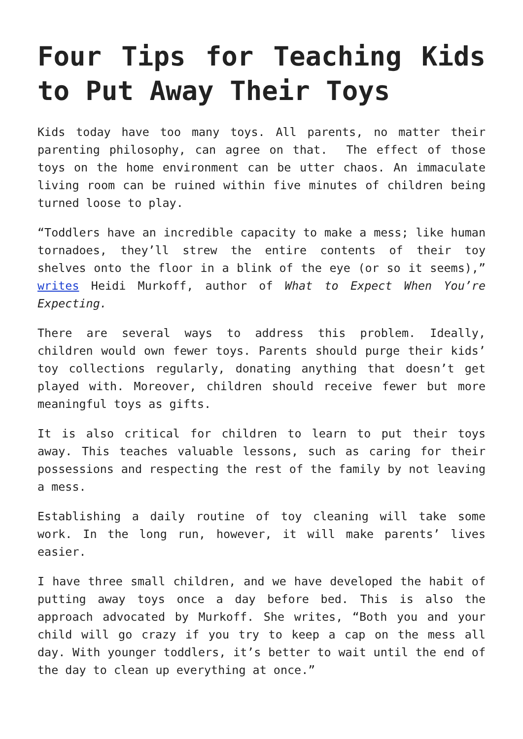Four Tips for Teaching Kids to Put Away Their Toys
Kids today have too many toys. All parents, no matter their parenting philosophy, can agree on that. The effect of those toys on the home environment can be utter chaos. An immaculate living room can be ruined within five minutes of children being turned loose to play.
“Toddlers have an incredible capacity to make a mess; like human tornadoes, they’ll strew the entire contents of their toy shelves onto the floor in a blink of the eye (or so it seems),” writes Heidi Murkoff, author of What to Expect When You’re Expecting.
There are several ways to address this problem. Ideally, children would own fewer toys. Parents should purge their kids’ toy collections regularly, donating anything that doesn’t get played with. Moreover, children should receive fewer but more meaningful toys as gifts.
It is also critical for children to learn to put their toys away. This teaches valuable lessons, such as caring for their possessions and respecting the rest of the family by not leaving a mess.
Establishing a daily routine of toy cleaning will take some work. In the long run, however, it will make parents’ lives easier.
I have three small children, and we have developed the habit of putting away toys once a day before bed. This is also the approach advocated by Murkoff. She writes, “Both you and your child will go crazy if you try to keep a cap on the mess all day. With younger toddlers, it’s better to wait until the end of the day to clean up everything at once.”